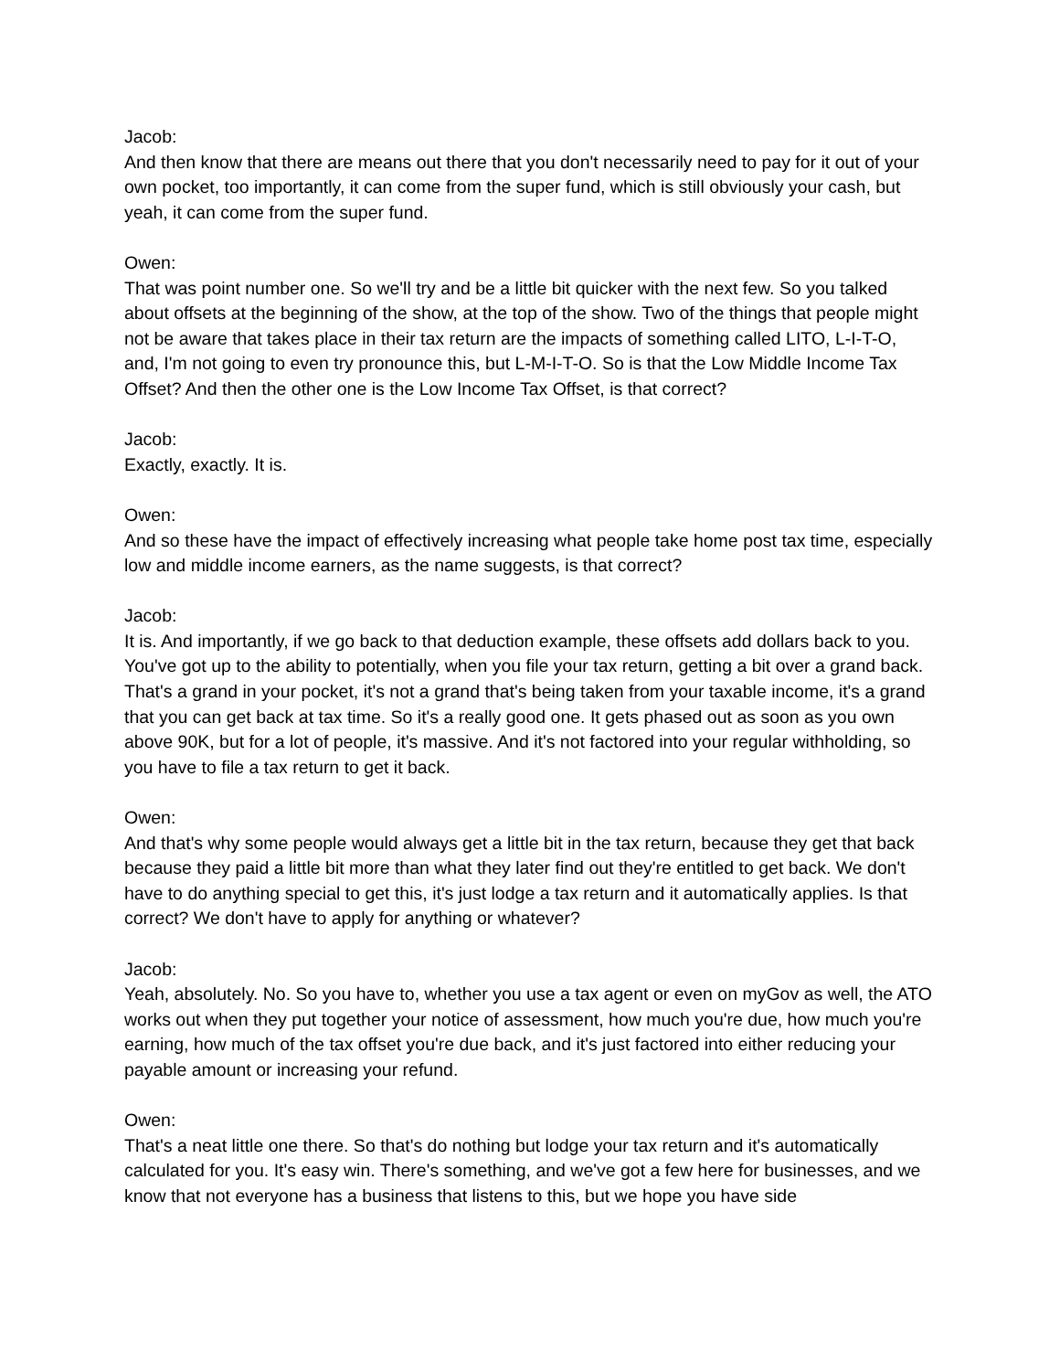Jacob:
And then know that there are means out there that you don't necessarily need to pay for it out of your own pocket, too importantly, it can come from the super fund, which is still obviously your cash, but yeah, it can come from the super fund.
Owen:
That was point number one. So we'll try and be a little bit quicker with the next few. So you talked about offsets at the beginning of the show, at the top of the show. Two of the things that people might not be aware that takes place in their tax return are the impacts of something called LITO, L-I-T-O, and, I'm not going to even try pronounce this, but L-M-I-T-O. So is that the Low Middle Income Tax Offset? And then the other one is the Low Income Tax Offset, is that correct?
Jacob:
Exactly, exactly. It is.
Owen:
And so these have the impact of effectively increasing what people take home post tax time, especially low and middle income earners, as the name suggests, is that correct?
Jacob:
It is. And importantly, if we go back to that deduction example, these offsets add dollars back to you. You've got up to the ability to potentially, when you file your tax return, getting a bit over a grand back. That's a grand in your pocket, it's not a grand that's being taken from your taxable income, it's a grand that you can get back at tax time. So it's a really good one. It gets phased out as soon as you own above 90K, but for a lot of people, it's massive. And it's not factored into your regular withholding, so you have to file a tax return to get it back.
Owen:
And that's why some people would always get a little bit in the tax return, because they get that back because they paid a little bit more than what they later find out they're entitled to get back. We don't have to do anything special to get this, it's just lodge a tax return and it automatically applies. Is that correct? We don't have to apply for anything or whatever?
Jacob:
Yeah, absolutely. No. So you have to, whether you use a tax agent or even on myGov as well, the ATO works out when they put together your notice of assessment, how much you're due, how much you're earning, how much of the tax offset you're due back, and it's just factored into either reducing your payable amount or increasing your refund.
Owen:
That's a neat little one there. So that's do nothing but lodge your tax return and it's automatically calculated for you. It's easy win. There's something, and we've got a few here for businesses, and we know that not everyone has a business that listens to this, but we hope you have side